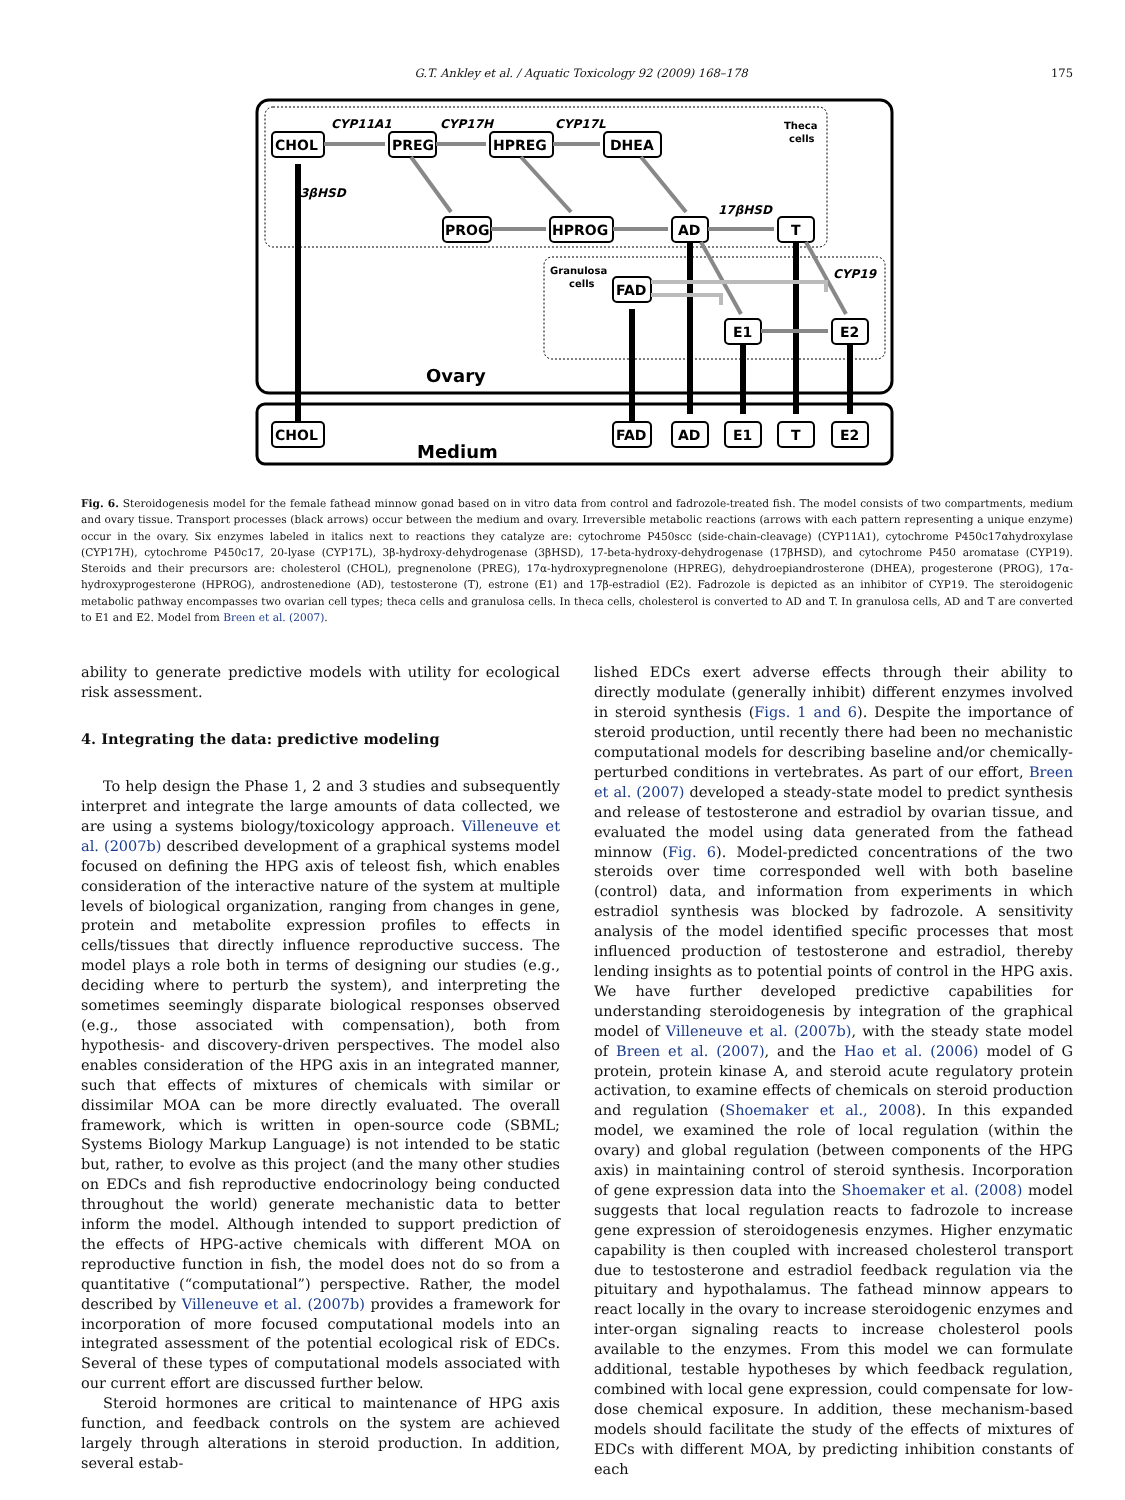G.T. Ankley et al. / Aquatic Toxicology 92 (2009) 168–178 175
CHOL
PREG
HPREG
DHEA
PROG
HPROG
AD
T
FAD
E1
E2
3βHSD
CYP11A1
CYP17H
CYP17L
17βHSD
CYP19
Theca
cells
Granulosa
cells
Ovary
Medium
CHOL
FAD
AD
E1
T
E2
Fig. 6. Steroidogenesis model for the female fathead minnow gonad based on in vitro data from control and fadrozole-treated fish. The model consists of two compartments, medium and ovary tissue. Transport processes (black arrows) occur between the medium and ovary. Irreversible metabolic reactions (arrows with each pattern representing a unique enzyme) occur in the ovary. Six enzymes labeled in italics next to reactions they catalyze are: cytochrome P450scc (side-chain-cleavage) (CYP11A1), cytochrome P450c17αhydroxylase (CYP17H), cytochrome P450c17, 20-lyase (CYP17L), 3β-hydroxy-dehydrogenase (3βHSD), 17-beta-hydroxy-dehydrogenase (17βHSD), and cytochrome P450 aromatase (CYP19). Steroids and their precursors are: cholesterol (CHOL), pregnenolone (PREG), 17α-hydroxypregnenolone (HPREG), dehydroepiandrosterone (DHEA), progesterone (PROG), 17α-hydroxyprogesterone (HPROG), androstenedione (AD), testosterone (T), estrone (E1) and 17β-estradiol (E2). Fadrozole is depicted as an inhibitor of CYP19. The steroidogenic metabolic pathway encompasses two ovarian cell types; theca cells and granulosa cells. In theca cells, cholesterol is converted to AD and T. In granulosa cells, AD and T are converted to E1 and E2. Model from Breen et al. (2007).
ability to generate predictive models with utility for ecological risk assessment.
4. Integrating the data: predictive modeling
To help design the Phase 1, 2 and 3 studies and subsequently interpret and integrate the large amounts of data collected, we are using a systems biology/toxicology approach. Villeneuve et al. (2007b) described development of a graphical systems model focused on defining the HPG axis of teleost fish, which enables consideration of the interactive nature of the system at multiple levels of biological organization, ranging from changes in gene, protein and metabolite expression profiles to effects in cells/tissues that directly influence reproductive success. The model plays a role both in terms of designing our studies (e.g., deciding where to perturb the system), and interpreting the sometimes seemingly disparate biological responses observed (e.g., those associated with compensation), both from hypothesis- and discovery-driven perspectives. The model also enables consideration of the HPG axis in an integrated manner, such that effects of mixtures of chemicals with similar or dissimilar MOA can be more directly evaluated. The overall framework, which is written in open-source code (SBML; Systems Biology Markup Language) is not intended to be static but, rather, to evolve as this project (and the many other studies on EDCs and fish reproductive endocrinology being conducted throughout the world) generate mechanistic data to better inform the model. Although intended to support prediction of the effects of HPG-active chemicals with different MOA on reproductive function in fish, the model does not do so from a quantitative (“computational”) perspective. Rather, the model described by Villeneuve et al. (2007b) provides a framework for incorporation of more focused computational models into an integrated assessment of the potential ecological risk of EDCs. Several of these types of computational models associated with our current effort are discussed further below.
Steroid hormones are critical to maintenance of HPG axis function, and feedback controls on the system are achieved largely through alterations in steroid production. In addition, several estab-
lished EDCs exert adverse effects through their ability to directly modulate (generally inhibit) different enzymes involved in steroid synthesis (Figs. 1 and 6). Despite the importance of steroid production, until recently there had been no mechanistic computational models for describing baseline and/or chemically-perturbed conditions in vertebrates. As part of our effort, Breen et al. (2007) developed a steady-state model to predict synthesis and release of testosterone and estradiol by ovarian tissue, and evaluated the model using data generated from the fathead minnow (Fig. 6). Model-predicted concentrations of the two steroids over time corresponded well with both baseline (control) data, and information from experiments in which estradiol synthesis was blocked by fadrozole. A sensitivity analysis of the model identified specific processes that most influenced production of testosterone and estradiol, thereby lending insights as to potential points of control in the HPG axis. We have further developed predictive capabilities for understanding steroidogenesis by integration of the graphical model of Villeneuve et al. (2007b), with the steady state model of Breen et al. (2007), and the Hao et al. (2006) model of G protein, protein kinase A, and steroid acute regulatory protein activation, to examine effects of chemicals on steroid production and regulation (Shoemaker et al., 2008). In this expanded model, we examined the role of local regulation (within the ovary) and global regulation (between components of the HPG axis) in maintaining control of steroid synthesis. Incorporation of gene expression data into the Shoemaker et al. (2008) model suggests that local regulation reacts to fadrozole to increase gene expression of steroidogenesis enzymes. Higher enzymatic capability is then coupled with increased cholesterol transport due to testosterone and estradiol feedback regulation via the pituitary and hypothalamus. The fathead minnow appears to react locally in the ovary to increase steroidogenic enzymes and inter-organ signaling reacts to increase cholesterol pools available to the enzymes. From this model we can formulate additional, testable hypotheses by which feedback regulation, combined with local gene expression, could compensate for low-dose chemical exposure. In addition, these mechanism-based models should facilitate the study of the effects of mixtures of EDCs with different MOA, by predicting inhibition constants of each